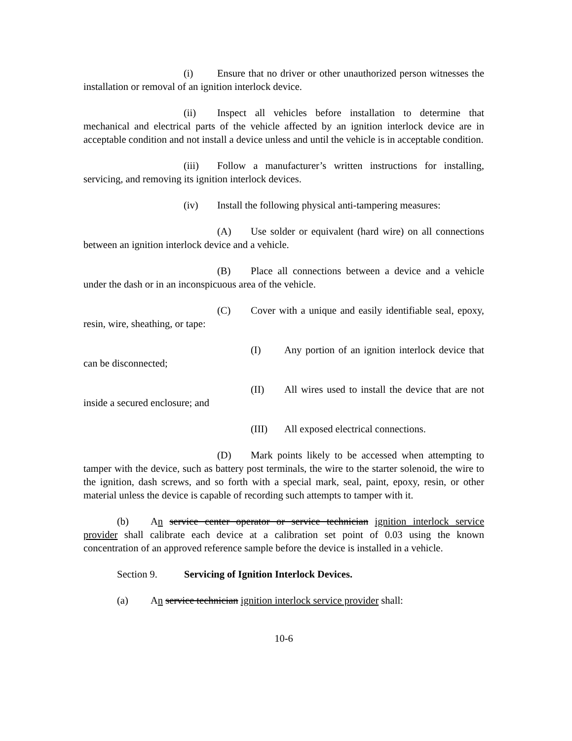(i) Ensure that no driver or other unauthorized person witnesses the installation or removal of an ignition interlock device.
(ii) Inspect all vehicles before installation to determine that mechanical and electrical parts of the vehicle affected by an ignition interlock device are in acceptable condition and not install a device unless and until the vehicle is in acceptable condition.
(iii) Follow a manufacturer’s written instructions for installing, servicing, and removing its ignition interlock devices.
(iv) Install the following physical anti-tampering measures:
(A) Use solder or equivalent (hard wire) on all connections between an ignition interlock device and a vehicle.
(B) Place all connections between a device and a vehicle under the dash or in an inconspicuous area of the vehicle.
(C) Cover with a unique and easily identifiable seal, epoxy, resin, wire, sheathing, or tape:
(I) Any portion of an ignition interlock device that can be disconnected;
(II) All wires used to install the device that are not inside a secured enclosure; and
(III) All exposed electrical connections.
(D) Mark points likely to be accessed when attempting to tamper with the device, such as battery post terminals, the wire to the starter solenoid, the wire to the ignition, dash screws, and so forth with a special mark, seal, paint, epoxy, resin, or other material unless the device is capable of recording such attempts to tamper with it.
(b) An service center operator or service technician ignition interlock service provider shall calibrate each device at a calibration set point of 0.03 using the known concentration of an approved reference sample before the device is installed in a vehicle.
Section 9. Servicing of Ignition Interlock Devices.
(a) An service technician ignition interlock service provider shall:
10-6